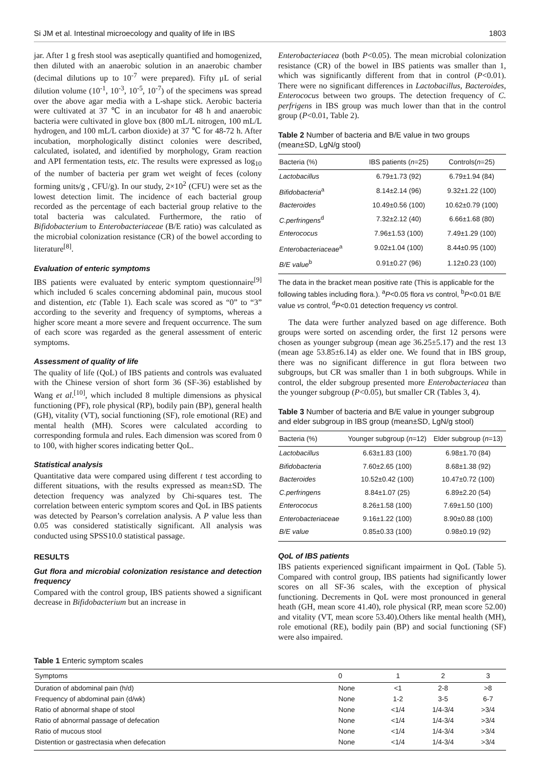Si JM et al. Intestinal microecology and quality of life in IBS 1803
jar. After 1 g fresh stool was aseptically quantified and homogenized, then diluted with an anaerobic solution in an anaerobic chamber (decimal dilutions up to 10<sup>-7</sup> were prepared). Fifty μL of serial dilution volume (10<sup>-1</sup>, 10<sup>-3</sup>, 10<sup>-5</sup>, 10<sup>-7</sup>) of the specimens was spread over the above agar media with a L-shape stick. Aerobic bacteria were cultivated at 37 ℃ in an incubator for 48 h and anaerobic bacteria were cultivated in glove box (800 mL/L nitrogen, 100 mL/L hydrogen, and 100 mL/L carbon dioxide) at 37 ℃ for 48-72 h. After incubation, morphologically distinct colonies were described, calculated, isolated, and identified by morphology, Gram reaction and API fermentation tests, etc. The results were expressed as log<sub>10</sub> of the number of bacteria per gram wet weight of feces (colony forming units/g , CFU/g). In our study, 2×10<sup>2</sup> (CFU) were set as the lowest detection limit. The incidence of each bacterial group recorded as the percentage of each bacterial group relative to the total bacteria was calculated. Furthermore, the ratio of Bifidobacterium to Enterobacteriaceae (B/E ratio) was calculated as the microbial colonization resistance (CR) of the bowel according to literature<sup>[8]</sup>.
Evaluation of enteric symptoms
IBS patients were evaluated by enteric symptom questionnaire<sup>[9]</sup> which included 6 scales concerning abdominal pain, mucous stool and distention, etc (Table 1). Each scale was scored as “0” to “3” according to the severity and frequency of symptoms, whereas a higher score meant a more severe and frequent occurrence. The sum of each score was regarded as the general assessment of enteric symptoms.
Assessment of quality of life
The quality of life (QoL) of IBS patients and controls was evaluated with the Chinese version of short form 36 (SF-36) established by Wang et al.<sup>[10]</sup>, which included 8 multiple dimensions as physical functioning (PF), role physical (RP), bodily pain (BP), general health (GH), vitality (VT), social functioning (SF), role emotional (RE) and mental health (MH). Scores were calculated according to corresponding formula and rules. Each dimension was scored from 0 to 100, with higher scores indicating better QoL.
Statistical analysis
Quantitative data were compared using different t test according to different situations, with the results expressed as mean±SD. The detection frequency was analyzed by Chi-squares test. The correlation between enteric symptom scores and QoL in IBS patients was detected by Pearson’s correlation analysis. A P value less than 0.05 was considered statistically significant. All analysis was conducted using SPSS10.0 statistical passage.
RESULTS
Gut flora and microbial colonization resistance and detection frequency
Compared with the control group, IBS patients showed a significant decrease in Bifidobacterium but an increase in
Enterobacteriacea (both P<0.05). The mean microbial colonization resistance (CR) of the bowel in IBS patients was smaller than 1, which was significantly different from that in control (P<0.01). There were no significant differences in Lactobacillus, Bacteroides, Enterococus between two groups. The detection frequency of C. perfrigens in IBS group was much lower than that in the control group (P<0.01, Table 2).
Table 2 Number of bacteria and B/E value in two groups (mean±SD, LgN/g stool)
| Bacteria (%) | IBS patients ( n =25) | Controls( n =25) |
| --- | --- | --- |
| Lactobacillus | 6.79±1.73 (92) | 6.79±1.94 (84) |
| Bifidobacteria<sup>a</sup> | 8.14±2.14 (96) | 9.32±1.22 (100) |
| Bacteroides | 10.49±0.56 (100) | 10.62±0.79 (100) |
| C.perfringens<sup>d</sup> | 7.32±2.12 (40) | 6.66±1.68 (80) |
| Enterococus | 7.96±1.53 (100) | 7.49±1.29 (100) |
| Enterobacteriaceae<sup>a</sup> | 9.02±1.04 (100) | 8.44±0.95 (100) |
| B/E value<sup>b</sup> | 0.91±0.27 (96) | 1.12±0.23 (100) |
The data in the bracket mean positive rate (This is applicable for the following tables including flora.). <sup>a</sup>P<0.05 flora vs control, <sup>b</sup>P<0.01 B/E value vs control, <sup>d</sup>P<0.01 detection frequency vs control.
The data were further analyzed based on age difference. Both groups were sorted on ascending order, the first 12 persons were chosen as younger subgroup (mean age 36.25±5.17) and the rest 13 (mean age 53.85±6.14) as elder one. We found that in IBS group, there was no significant difference in gut flora between two subgroups, but CR was smaller than 1 in both subgroups. While in control, the elder subgroup presented more Enterobacteriacea than the younger subgroup (P<0.05), but smaller CR (Tables 3, 4).
Table 3 Number of bacteria and B/E value in younger subgroup and elder subgroup in IBS group (mean±SD, LgN/g stool)
| Bacteria (%) | Younger subgroup ( n =12) | Elder subgroup ( n =13) |
| --- | --- | --- |
| Lactobacillus | 6.63±1.83 (100) | 6.98±1.70 (84) |
| Bifidobacteria | 7.60±2.65 (100) | 8.68±1.38 (92) |
| Bacteroides | 10.52±0.42 (100) | 10.47±0.72 (100) |
| C.perfringens | 8.84±1.07 (25) | 6.89±2.20 (54) |
| Enterococus | 8.26±1.58 (100) | 7.69±1.50 (100) |
| Enterobacteriaceae | 9.16±1.22 (100) | 8.90±0.88 (100) |
| B/E value | 0.85±0.33 (100) | 0.98±0.19 (92) |
QoL of IBS patients
IBS patients experienced significant impairment in QoL (Table 5). Compared with control group, IBS patients had significantly lower scores on all SF-36 scales, with the exception of physical functioning. Decrements in QoL were most pronounced in general heath (GH, mean score 41.40), role physical (RP, mean score 52.00) and vitality (VT, mean score 53.40).Others like mental health (MH), role emotional (RE), bodily pain (BP) and social functioning (SF) were also impaired.
Table 1 Enteric symptom scales
| Symptoms | 0 | 1 | 2 | 3 |
| --- | --- | --- | --- | --- |
| Duration of abdominal pain (h/d) | None | <1 | 2-8 | >8 |
| Frequency of abdominal pain (d/wk) | None | 1-2 | 3-5 | 6-7 |
| Ratio of abnormal shape of stool | None | <1/4 | 1/4-3/4 | >3/4 |
| Ratio of abnormal passage of defecation | None | <1/4 | 1/4-3/4 | >3/4 |
| Ratio of mucous stool | None | <1/4 | 1/4-3/4 | >3/4 |
| Distention or gastrectasia when defecation | None | <1/4 | 1/4-3/4 | >3/4 |